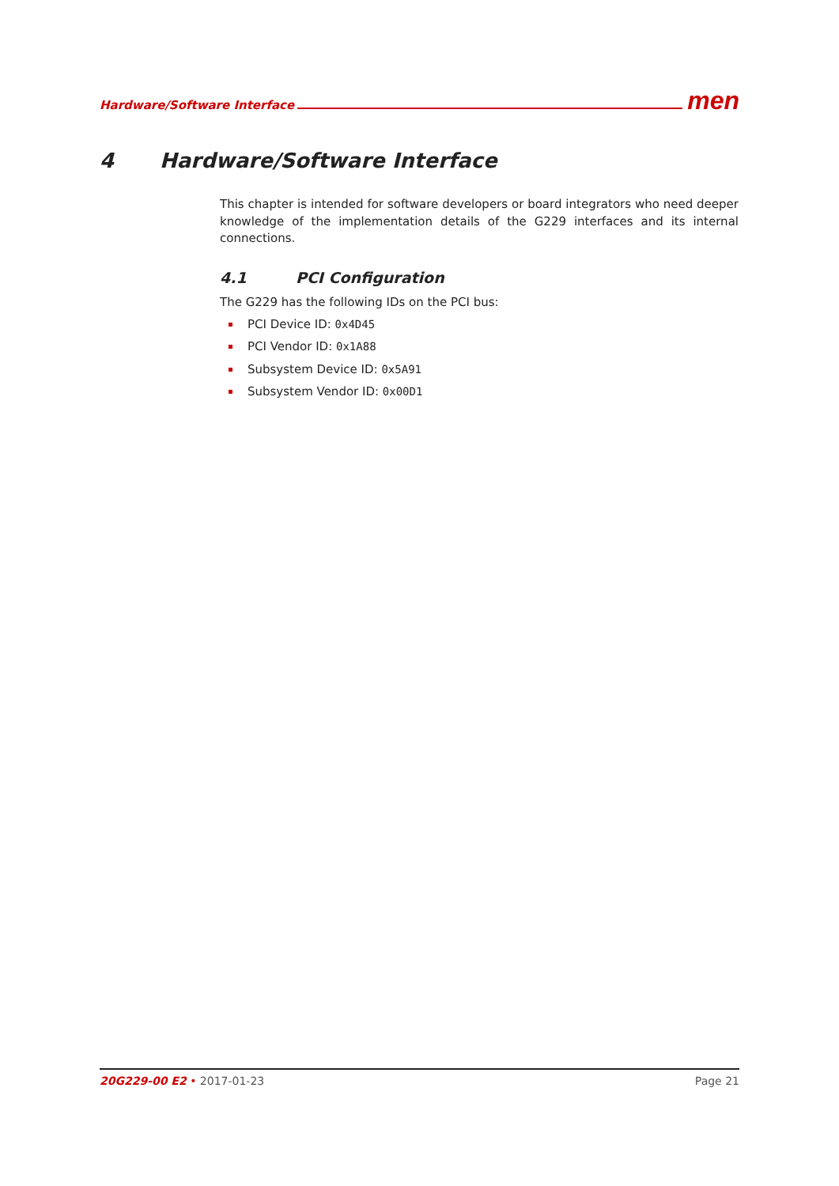Hardware/Software Interface men
4 Hardware/Software Interface
This chapter is intended for software developers or board integrators who need deeper knowledge of the implementation details of the G229 interfaces and its internal connections.
4.1 PCI Configuration
The G229 has the following IDs on the PCI bus:
PCI Device ID: 0x4D45
PCI Vendor ID: 0x1A88
Subsystem Device ID: 0x5A91
Subsystem Vendor ID: 0x00D1
20G229-00 E2 • 2017-01-23 Page 21